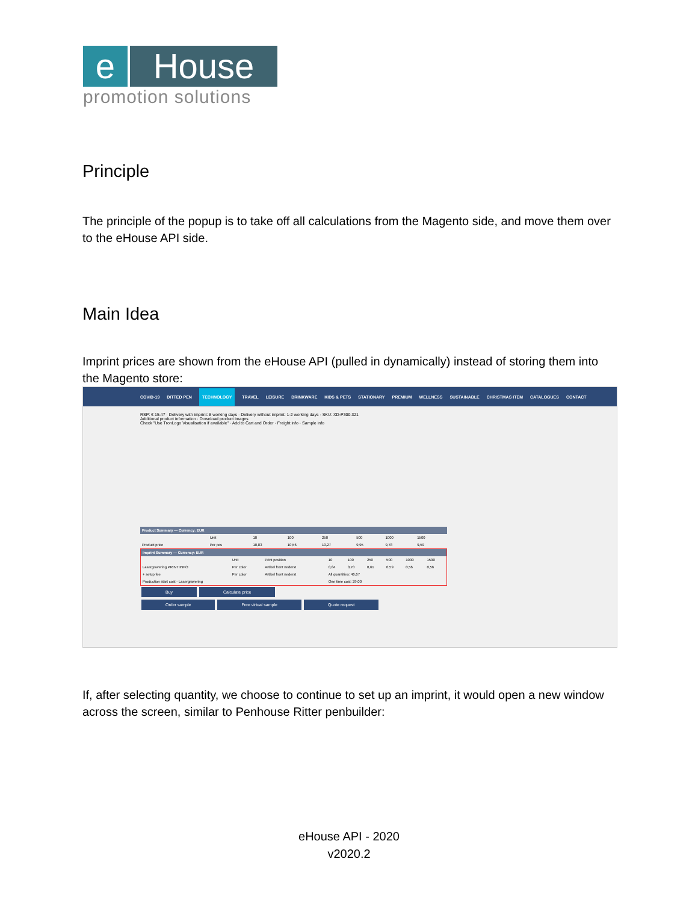e House
promotion solutions
Principle
The principle of the popup is to take off all calculations from the Magento side, and move them over to the eHouse API side.
Main Idea
Imprint prices are shown from the eHouse API (pulled in dynamically) instead of storing them into the Magento store:
COVID-19 DITTED PEN TECHNOLOGY TRAVEL LEISURE DRINKWARE KIDS & PETS STATIONARY PREMIUM WELLNESS SUSTAINABLE CHRISTMAS ITEM CATALOGUES CONTACT
RSP: € 15.47 · Delivery with imprint: 8 working days · Delivery without imprint: 1-2 working days · SKU: XD-P300.321
Additional product information · Download product images
Check "Use TronLogo Visualisation if available" · Add to Cart and Order · Freight info · Sample info
| Product Summary — Currency: EUR | | | | | | | |
| --- | --- | --- | --- | --- | --- | --- | --- |
| | Unit | 10 | 100 | 250 | 500 | 1000 | 1500 |
| Product price | Per pcs | 10,83 | 10,56 | 10,27 | 9,95 | 9,78 | 9,59 |
| Imprint Summary — Currency: EUR | | | | | | | | |
| --- | --- | --- | --- | --- | --- | --- | --- | --- |
| | Unit | Print position | 10 | 100 | 250 | 500 | 1000 | 1500 |
| Lasergravering PRINT INFO | Per color | Artikel front nederst | 0,84 | 0,70 | 0,61 | 0,59 | 0,56 | 0,56 |
| + setup fee | Per color | Artikel front nederst | All quantities: 46,67 | | | | | |
| Production start cost - Lasergravering | | | One time cost: 29,00 | | | | | |
Buy Calculate price
Order sample Free virtual sample Quote request
If, after selecting quantity, we choose to continue to set up an imprint, it would open a new window across the screen, similar to Penhouse Ritter penbuilder:
eHouse API - 2020
v2020.2